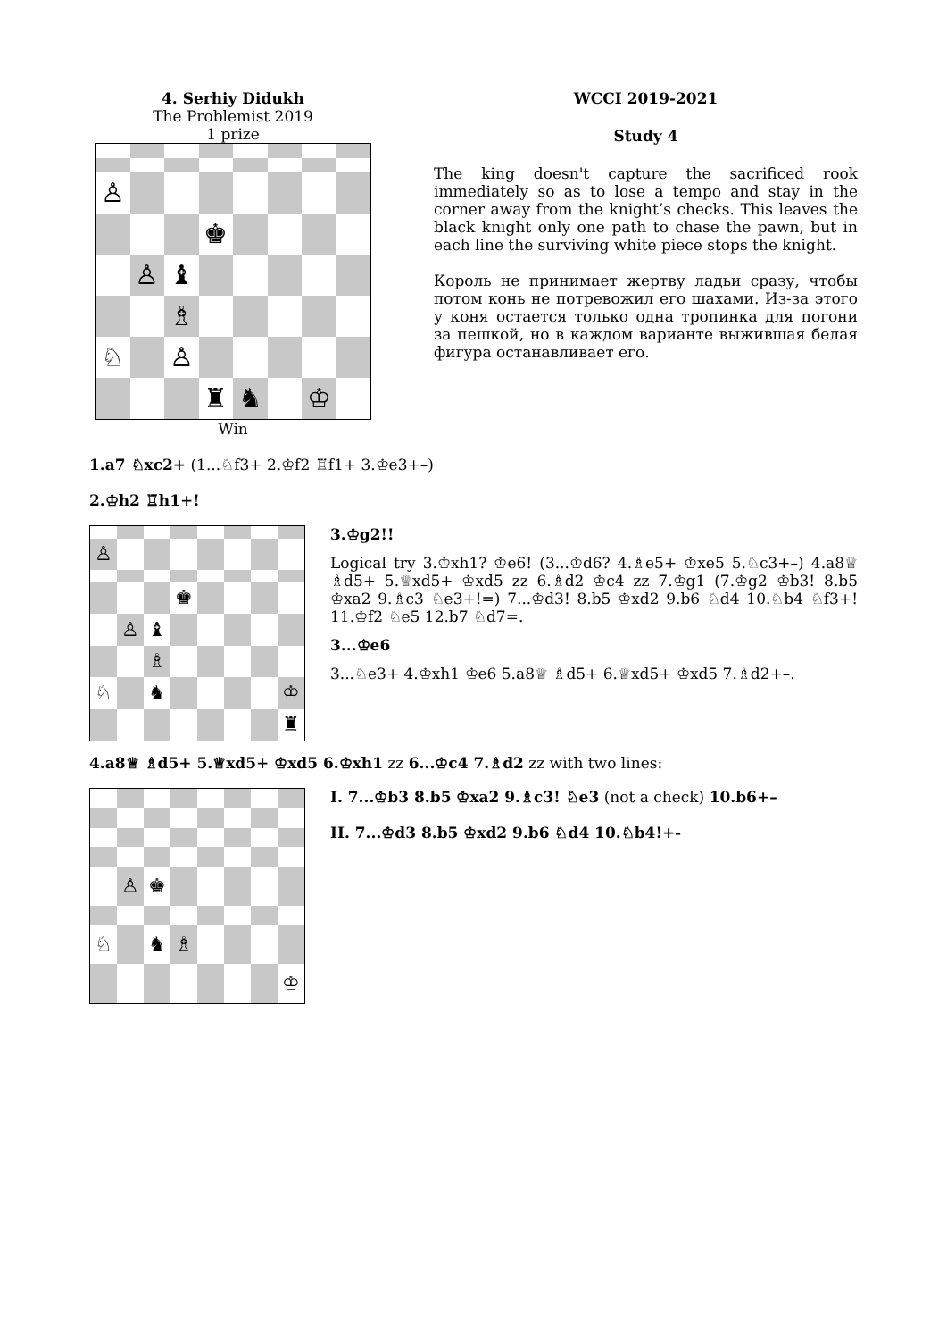4. Serhiy Didukh
The Problemist 2019
1 prize
♙
♚
♙
♝
♗
♘
♙
♜
♞
♔
Win
WCCI 2019-2021
Study 4
The king doesn't capture the sacrificed rook immediately so as to lose a tempo and stay in the corner away from the knight’s checks. This leaves the black knight only one path to chase the pawn, but in each line the surviving white piece stops the knight.
Король не принимает жертву ладьи сразу, чтобы потом конь не потревожил его шахами. Из-за этого у коня остается только одна тропинка для погони за пешкой, но в каждом варианте выжившая белая фигура останавливает его.
1.a7 ♘xc2+ (1...♘f3+ 2.♔f2 ♖f1+ 3.♔e3+–)
2.♔h2 ♖h1+!
♙
♚
♙
♝
♗
♘
♞
♔
♜
3.♔g2!!
Logical try 3.♔xh1? ♔e6! (3...♔d6? 4.♗e5+ ♔xe5 5.♘c3+–) 4.a8♕ ♗d5+ 5.♕xd5+ ♔xd5 zz 6.♗d2 ♔c4 zz 7.♔g1 (7.♔g2 ♔b3! 8.b5 ♔xa2 9.♗c3 ♘e3+!=) 7...♔d3! 8.b5 ♔xd2 9.b6 ♘d4 10.♘b4 ♘f3+! 11.♔f2 ♘e5 12.b7 ♘d7=.
3...♔e6
3...♘e3+ 4.♔xh1 ♔e6 5.a8♕ ♗d5+ 6.♕xd5+ ♔xd5 7.♗d2+–.
4.a8♕ ♗d5+ 5.♕xd5+ ♔xd5 6.♔xh1 zz 6...♔c4 7.♗d2 zz with two lines:
♙
♚
♘
♞
♗
♔
I. 7...♔b3 8.b5 ♔xa2 9.♗c3! ♘e3 (not a check) 10.b6+–
II. 7...♔d3 8.b5 ♔xd2 9.b6 ♘d4 10.♘b4!+-